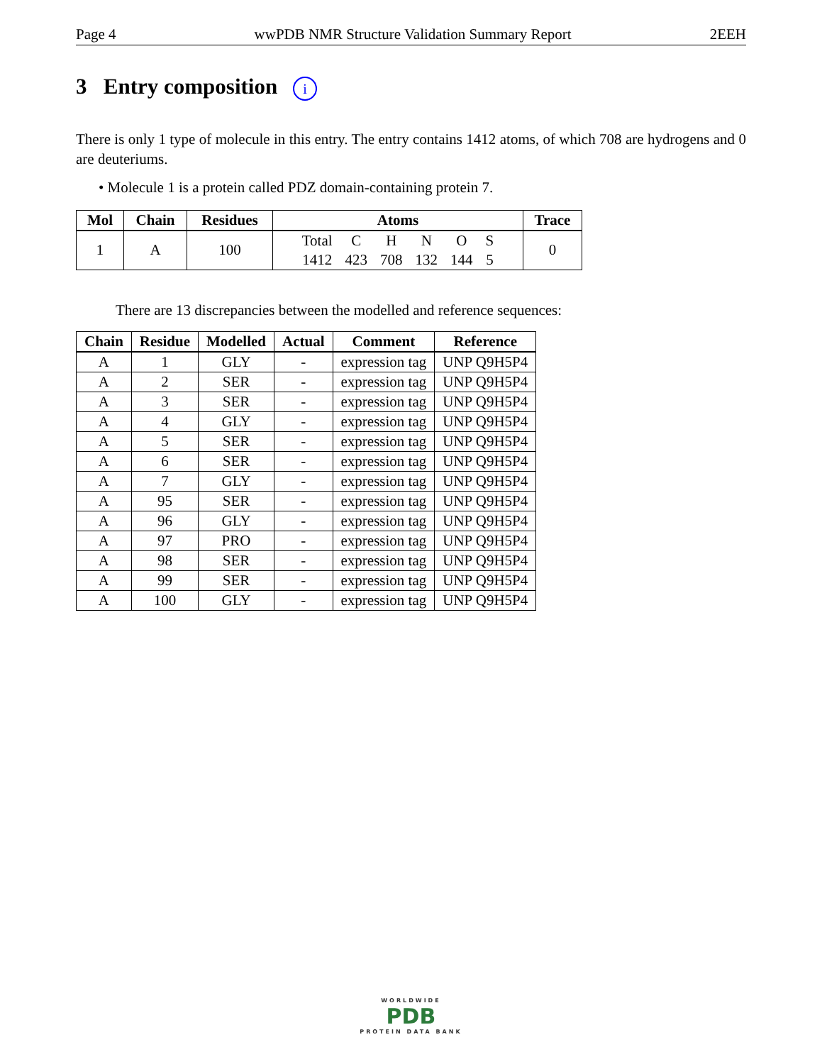Page 4 wwPDB NMR Structure Validation Summary Report 2EEH
3 Entry composition i
There is only 1 type of molecule in this entry. The entry contains 1412 atoms, of which 708 are hydrogens and 0 are deuteriums.
• Molecule 1 is a protein called PDZ domain-containing protein 7.
| Mol | Chain | Residues | Atoms | Trace |
| --- | --- | --- | --- | --- |
| 1 | A | 100 | / Total / C / H / N / O / S / / 1412 / 423 / 708 / 132 / 144 / 5 / | 0 |
There are 13 discrepancies between the modelled and reference sequences:
| Chain | Residue | Modelled | Actual | Comment | Reference |
| --- | --- | --- | --- | --- | --- |
| A | 1 | GLY | - | expression tag | UNP Q9H5P4 |
| A | 2 | SER | - | expression tag | UNP Q9H5P4 |
| A | 3 | SER | - | expression tag | UNP Q9H5P4 |
| A | 4 | GLY | - | expression tag | UNP Q9H5P4 |
| A | 5 | SER | - | expression tag | UNP Q9H5P4 |
| A | 6 | SER | - | expression tag | UNP Q9H5P4 |
| A | 7 | GLY | - | expression tag | UNP Q9H5P4 |
| A | 95 | SER | - | expression tag | UNP Q9H5P4 |
| A | 96 | GLY | - | expression tag | UNP Q9H5P4 |
| A | 97 | PRO | - | expression tag | UNP Q9H5P4 |
| A | 98 | SER | - | expression tag | UNP Q9H5P4 |
| A | 99 | SER | - | expression tag | UNP Q9H5P4 |
| A | 100 | GLY | - | expression tag | UNP Q9H5P4 |
WORLDWIDE
PDB
PROTEIN DATA BANK